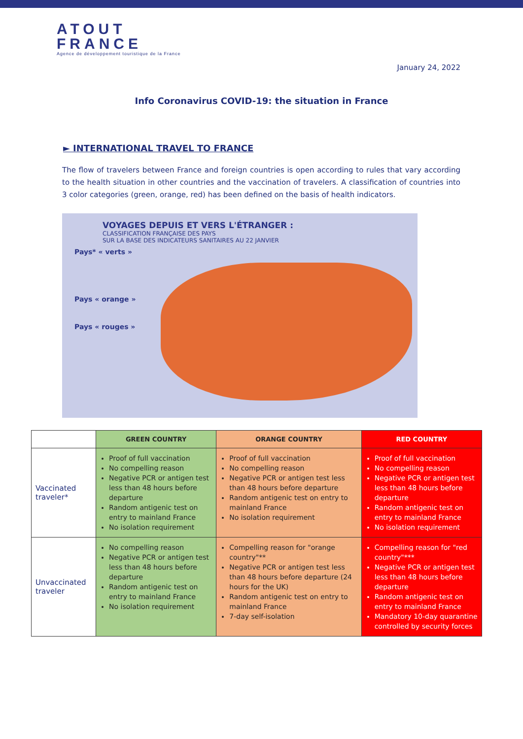ATOUT
FRANCE
Agence de développement touristique de la France
January 24, 2022
Info Coronavirus COVID-19: the situation in France
► INTERNATIONAL TRAVEL TO FRANCE
The flow of travelers between France and foreign countries is open according to rules that vary according to the health situation in other countries and the vaccination of travelers. A classification of countries into 3 color categories (green, orange, red) has been defined on the basis of health indicators.
VOYAGES DEPUIS ET VERS L'ÉTRANGER :
CLASSIFICATION FRANÇAISE DES PAYS
SUR LA BASE DES INDICATEURS SANITAIRES AU 22 JANVIER
Pays* « verts »
Pays « orange »
Pays « rouges »
| | GREEN COUNTRY | ORANGE COUNTRY | RED COUNTRY |
| --- | --- | --- | --- |
| Vaccinated traveler* | Proof of full vaccination No compelling reason Negative PCR or antigen test less than 48 hours before departure Random antigenic test on entry to mainland France No isolation requirement | Proof of full vaccination No compelling reason Negative PCR or antigen test less than 48 hours before departure Random antigenic test on entry to mainland France No isolation requirement | Proof of full vaccination No compelling reason Negative PCR or antigen test less than 48 hours before departure Random antigenic test on entry to mainland France No isolation requirement |
| Unvaccinated traveler | No compelling reason Negative PCR or antigen test less than 48 hours before departure Random antigenic test on entry to mainland France No isolation requirement | Compelling reason for "orange country"** Negative PCR or antigen test less than 48 hours before departure (24 hours for the UK) Random antigenic test on entry to mainland France 7-day self-isolation | Compelling reason for "red country"*** Negative PCR or antigen test less than 48 hours before departure Random antigenic test on entry to mainland France Mandatory 10-day quarantine controlled by security forces |